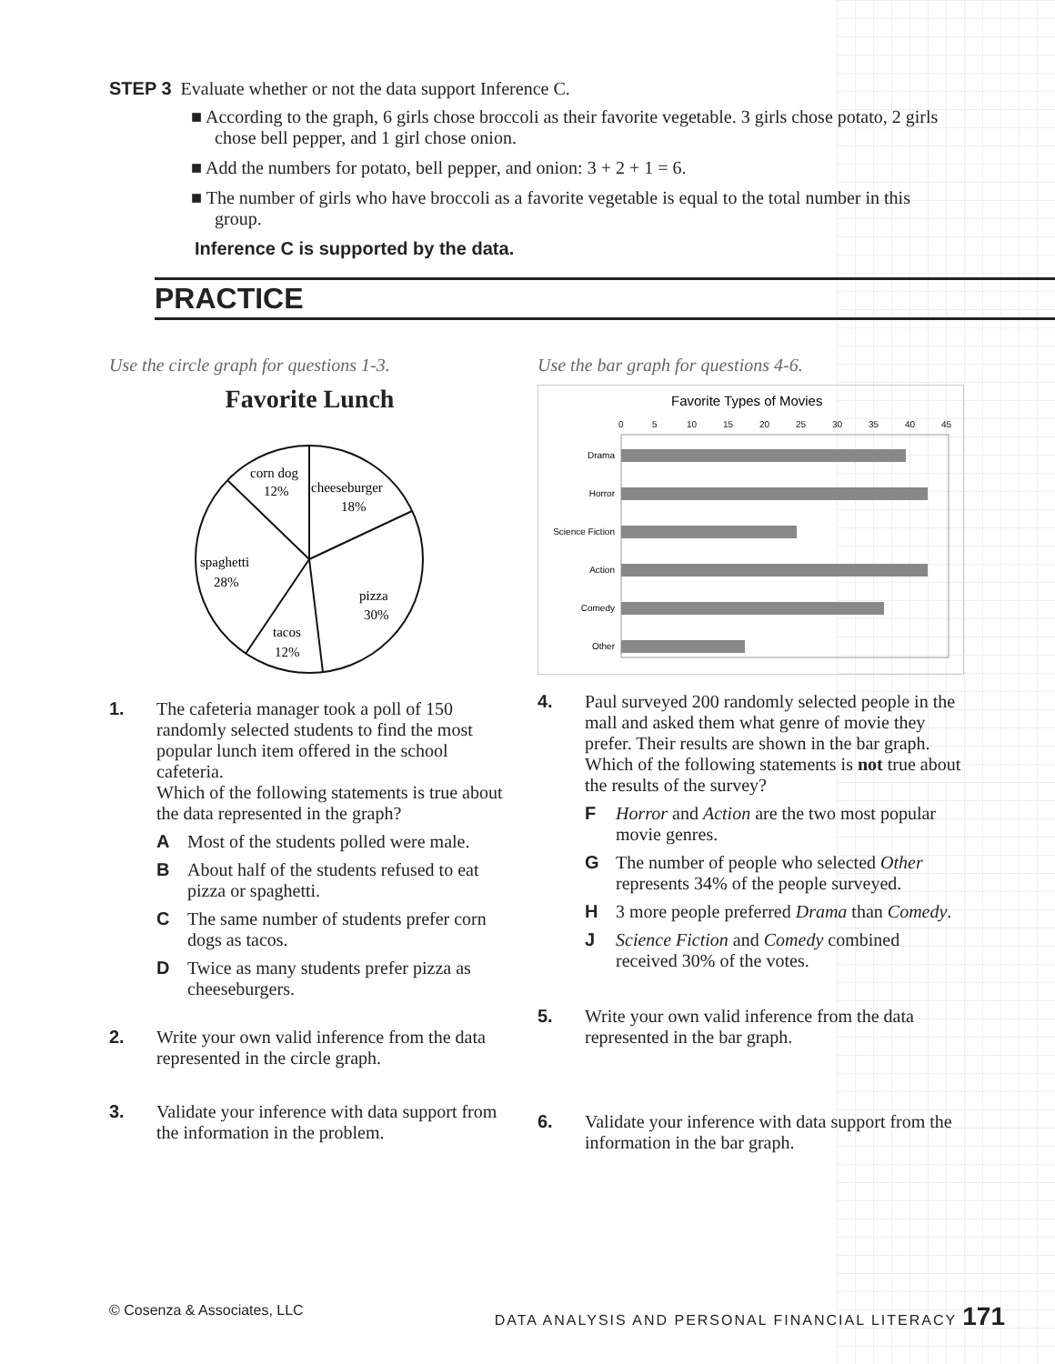STEP 3 Evaluate whether or not the data support Inference C.
■ According to the graph, 6 girls chose broccoli as their favorite vegetable. 3 girls chose potato, 2 girls chose bell pepper, and 1 girl chose onion.
■ Add the numbers for potato, bell pepper, and onion: 3 + 2 + 1 = 6.
■ The number of girls who have broccoli as a favorite vegetable is equal to the total number in this group.
Inference C is supported by the data.
PRACTICE
Use the circle graph for questions 1-3.
Favorite Lunch
corn dog
12%
cheeseburger
18%
spaghetti
28%
pizza
30%
tacos
12%
1. The cafeteria manager took a poll of 150 randomly selected students to find the most popular lunch item offered in the school cafeteria.
Which of the following statements is true about the data represented in the graph?
A Most of the students polled were male.
B About half of the students refused to eat pizza or spaghetti.
C The same number of students prefer corn dogs as tacos.
D Twice as many students prefer pizza as cheeseburgers.
2. Write your own valid inference from the data represented in the circle graph.
3. Validate your inference with data support from the information in the problem.
Use the bar graph for questions 4-6.
Favorite Types of Movies
0
5
10
15
20
25
30
35
40
45
Drama
Horror
Science Fiction
Action
Comedy
Other
4. Paul surveyed 200 randomly selected people in the mall and asked them what genre of movie they prefer. Their results are shown in the bar graph.
Which of the following statements is not true about the results of the survey?
F Horror and Action are the two most popular movie genres.
G The number of people who selected Other represents 34% of the people surveyed.
H 3 more people preferred Drama than Comedy.
J Science Fiction and Comedy combined received 30% of the votes.
5. Write your own valid inference from the data represented in the bar graph.
6. Validate your inference with data support from the information in the bar graph.
© Cosenza & Associates, LLC DATA ANALYSIS AND PERSONAL FINANCIAL LITERACY 171